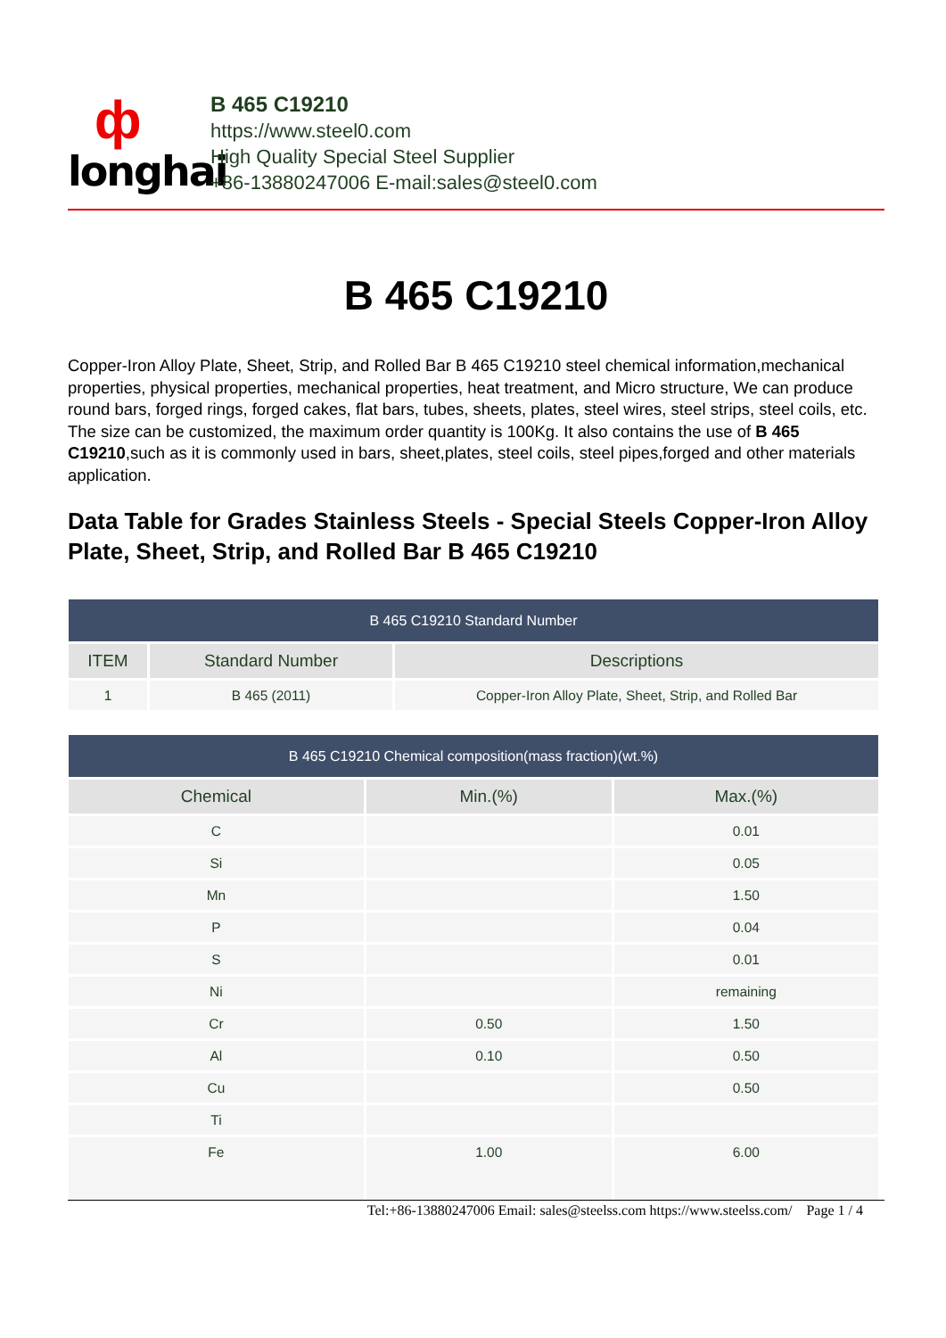ф
longhai
B 465 C19210
https://www.steel0.com
High Quality Special Steel Supplier
+86-13880247006 E-mail:sales@steel0.com
B 465 C19210
Copper-Iron Alloy Plate, Sheet, Strip, and Rolled Bar B 465 C19210 steel chemical information,mechanical properties, physical properties, mechanical properties, heat treatment, and Micro structure, We can produce round bars, forged rings, forged cakes, flat bars, tubes, sheets, plates, steel wires, steel strips, steel coils, etc. The size can be customized, the maximum order quantity is 100Kg. It also contains the use of B 465 C19210,such as it is commonly used in bars, sheet,plates, steel coils, steel pipes,forged and other materials application.
Data Table for Grades Stainless Steels - Special Steels Copper-Iron Alloy Plate, Sheet, Strip, and Rolled Bar B 465 C19210
| B 465 C19210 Standard Number | | |
| --- | --- | --- |
| ITEM | Standard Number | Descriptions |
| 1 | B 465 (2011) | Copper-Iron Alloy Plate, Sheet, Strip, and Rolled Bar |
| B 465 C19210 Chemical composition(mass fraction)(wt.%) | | |
| --- | --- | --- |
| Chemical | Min.(%) | Max.(%) |
| C | | 0.01 |
| Si | | 0.05 |
| Mn | | 1.50 |
| P | | 0.04 |
| S | | 0.01 |
| Ni | | remaining |
| Cr | 0.50 | 1.50 |
| Al | 0.10 | 0.50 |
| Cu | | 0.50 |
| Ti | | |
| Fe | 1.00 | 6.00 |
Tel:+86-13880247006 Email: sales@steelss.com https://www.steelss.com/ Page 1 / 4